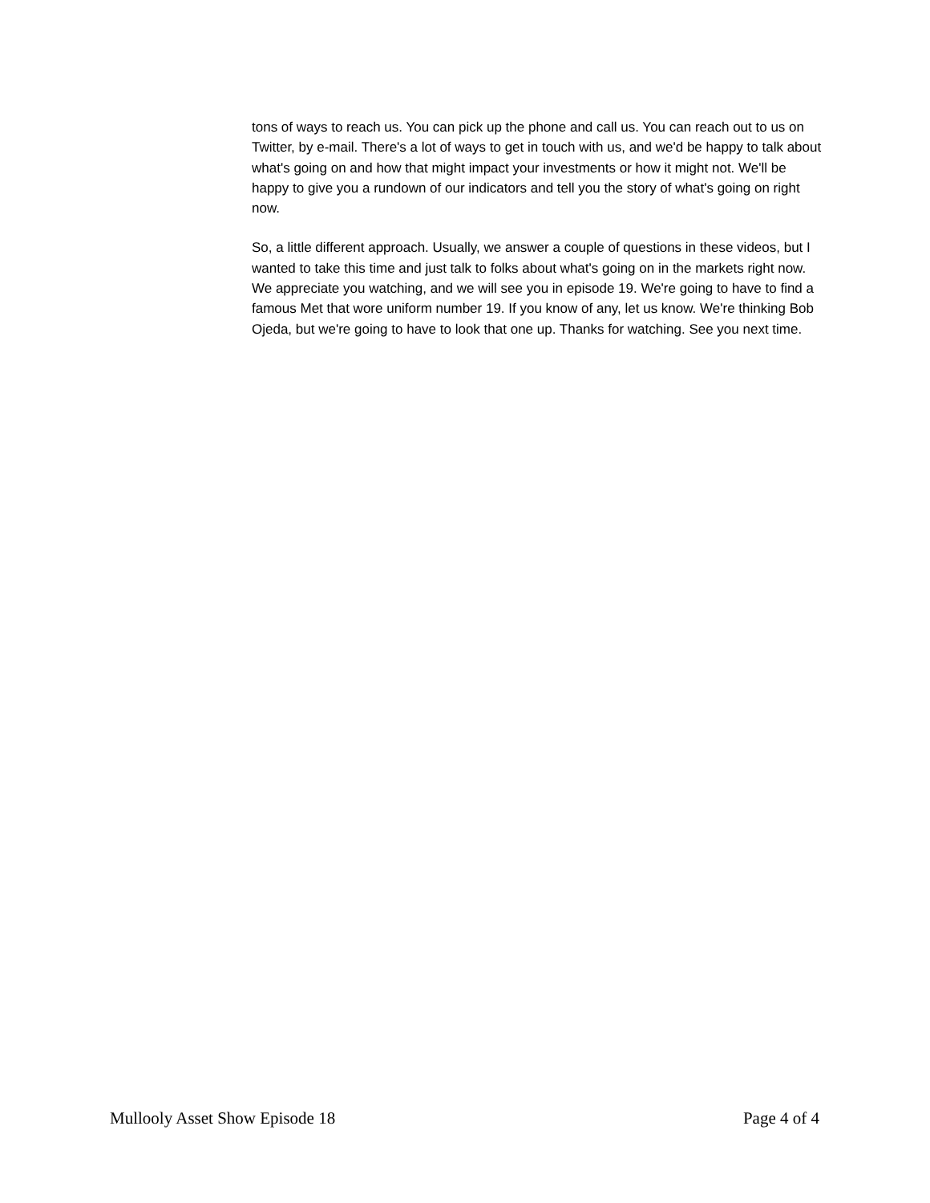tons of ways to reach us. You can pick up the phone and call us. You can reach out to us on Twitter, by e-mail. There's a lot of ways to get in touch with us, and we'd be happy to talk about what's going on and how that might impact your investments or how it might not. We'll be happy to give you a rundown of our indicators and tell you the story of what's going on right now.
So, a little different approach. Usually, we answer a couple of questions in these videos, but I wanted to take this time and just talk to folks about what's going on in the markets right now. We appreciate you watching, and we will see you in episode 19. We're going to have to find a famous Met that wore uniform number 19. If you know of any, let us know. We're thinking Bob Ojeda, but we're going to have to look that one up. Thanks for watching. See you next time.
Mullooly Asset Show Episode 18 Page 4 of 4